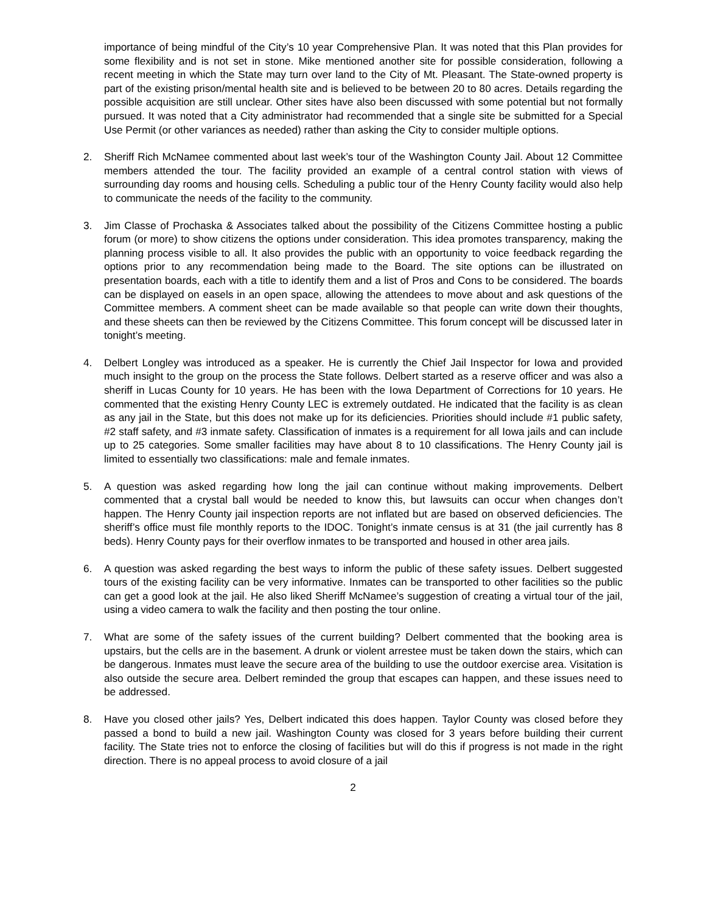importance of being mindful of the City’s 10 year Comprehensive Plan. It was noted that this Plan provides for some flexibility and is not set in stone. Mike mentioned another site for possible consideration, following a recent meeting in which the State may turn over land to the City of Mt. Pleasant. The State-owned property is part of the existing prison/mental health site and is believed to be between 20 to 80 acres. Details regarding the possible acquisition are still unclear. Other sites have also been discussed with some potential but not formally pursued. It was noted that a City administrator had recommended that a single site be submitted for a Special Use Permit (or other variances as needed) rather than asking the City to consider multiple options.
2. Sheriff Rich McNamee commented about last week’s tour of the Washington County Jail. About 12 Committee members attended the tour. The facility provided an example of a central control station with views of surrounding day rooms and housing cells. Scheduling a public tour of the Henry County facility would also help to communicate the needs of the facility to the community.
3. Jim Classe of Prochaska & Associates talked about the possibility of the Citizens Committee hosting a public forum (or more) to show citizens the options under consideration. This idea promotes transparency, making the planning process visible to all. It also provides the public with an opportunity to voice feedback regarding the options prior to any recommendation being made to the Board. The site options can be illustrated on presentation boards, each with a title to identify them and a list of Pros and Cons to be considered. The boards can be displayed on easels in an open space, allowing the attendees to move about and ask questions of the Committee members. A comment sheet can be made available so that people can write down their thoughts, and these sheets can then be reviewed by the Citizens Committee. This forum concept will be discussed later in tonight’s meeting.
4. Delbert Longley was introduced as a speaker. He is currently the Chief Jail Inspector for Iowa and provided much insight to the group on the process the State follows. Delbert started as a reserve officer and was also a sheriff in Lucas County for 10 years. He has been with the Iowa Department of Corrections for 10 years. He commented that the existing Henry County LEC is extremely outdated. He indicated that the facility is as clean as any jail in the State, but this does not make up for its deficiencies. Priorities should include #1 public safety, #2 staff safety, and #3 inmate safety. Classification of inmates is a requirement for all Iowa jails and can include up to 25 categories. Some smaller facilities may have about 8 to 10 classifications. The Henry County jail is limited to essentially two classifications: male and female inmates.
5. A question was asked regarding how long the jail can continue without making improvements. Delbert commented that a crystal ball would be needed to know this, but lawsuits can occur when changes don’t happen. The Henry County jail inspection reports are not inflated but are based on observed deficiencies. The sheriff’s office must file monthly reports to the IDOC. Tonight’s inmate census is at 31 (the jail currently has 8 beds). Henry County pays for their overflow inmates to be transported and housed in other area jails.
6. A question was asked regarding the best ways to inform the public of these safety issues. Delbert suggested tours of the existing facility can be very informative. Inmates can be transported to other facilities so the public can get a good look at the jail. He also liked Sheriff McNamee’s suggestion of creating a virtual tour of the jail, using a video camera to walk the facility and then posting the tour online.
7. What are some of the safety issues of the current building? Delbert commented that the booking area is upstairs, but the cells are in the basement. A drunk or violent arrestee must be taken down the stairs, which can be dangerous. Inmates must leave the secure area of the building to use the outdoor exercise area. Visitation is also outside the secure area. Delbert reminded the group that escapes can happen, and these issues need to be addressed.
8. Have you closed other jails? Yes, Delbert indicated this does happen. Taylor County was closed before they passed a bond to build a new jail. Washington County was closed for 3 years before building their current facility. The State tries not to enforce the closing of facilities but will do this if progress is not made in the right direction. There is no appeal process to avoid closure of a jail
2